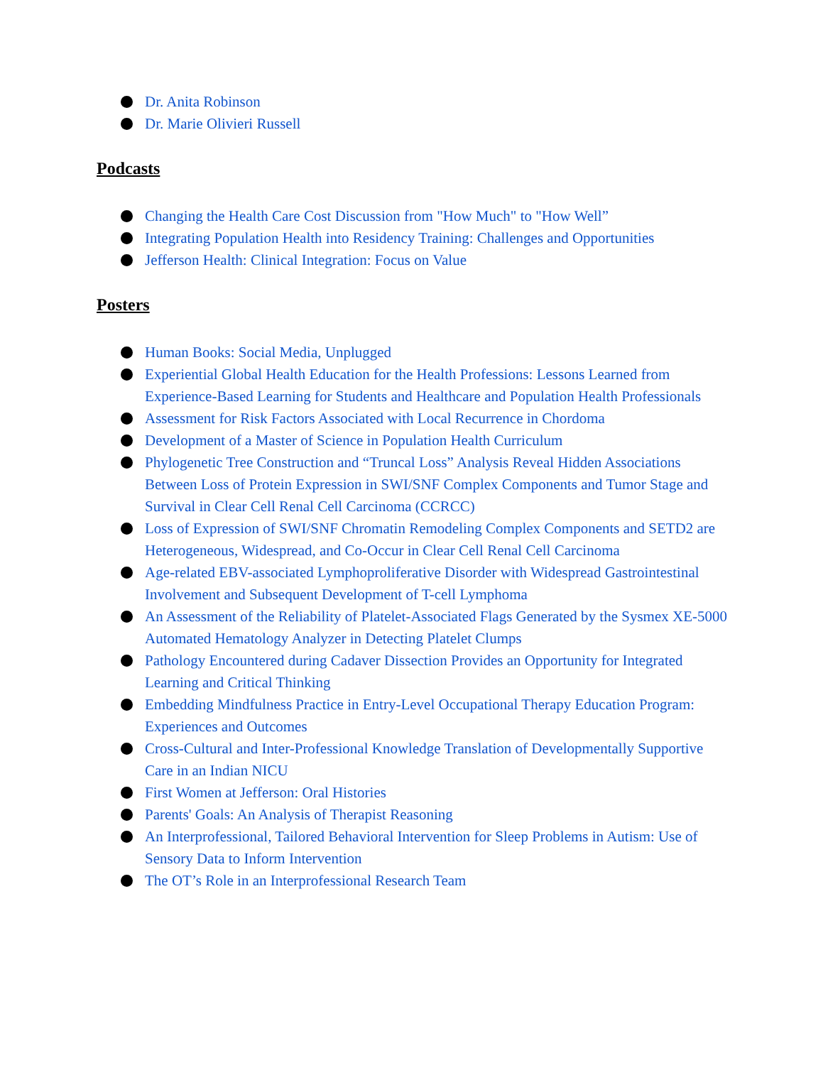Dr. Anita Robinson
Dr. Marie Olivieri Russell
Podcasts
Changing the Health Care Cost Discussion from "How Much" to "How Well”
Integrating Population Health into Residency Training: Challenges and Opportunities
Jefferson Health: Clinical Integration: Focus on Value
Posters
Human Books: Social Media, Unplugged
Experiential Global Health Education for the Health Professions: Lessons Learned from Experience-Based Learning for Students and Healthcare and Population Health Professionals
Assessment for Risk Factors Associated with Local Recurrence in Chordoma
Development of a Master of Science in Population Health Curriculum
Phylogenetic Tree Construction and “Truncal Loss” Analysis Reveal Hidden Associations Between Loss of Protein Expression in SWI/SNF Complex Components and Tumor Stage and Survival in Clear Cell Renal Cell Carcinoma (CCRCC)
Loss of Expression of SWI/SNF Chromatin Remodeling Complex Components and SETD2 are Heterogeneous, Widespread, and Co-Occur in Clear Cell Renal Cell Carcinoma
Age-related EBV-associated Lymphoproliferative Disorder with Widespread Gastrointestinal Involvement and Subsequent Development of T-cell Lymphoma
An Assessment of the Reliability of Platelet-Associated Flags Generated by the Sysmex XE-5000 Automated Hematology Analyzer in Detecting Platelet Clumps
Pathology Encountered during Cadaver Dissection Provides an Opportunity for Integrated Learning and Critical Thinking
Embedding Mindfulness Practice in Entry-Level Occupational Therapy Education Program: Experiences and Outcomes
Cross-Cultural and Inter-Professional Knowledge Translation of Developmentally Supportive Care in an Indian NICU
First Women at Jefferson: Oral Histories
Parents' Goals: An Analysis of Therapist Reasoning
An Interprofessional, Tailored Behavioral Intervention for Sleep Problems in Autism: Use of Sensory Data to Inform Intervention
The OT’s Role in an Interprofessional Research Team